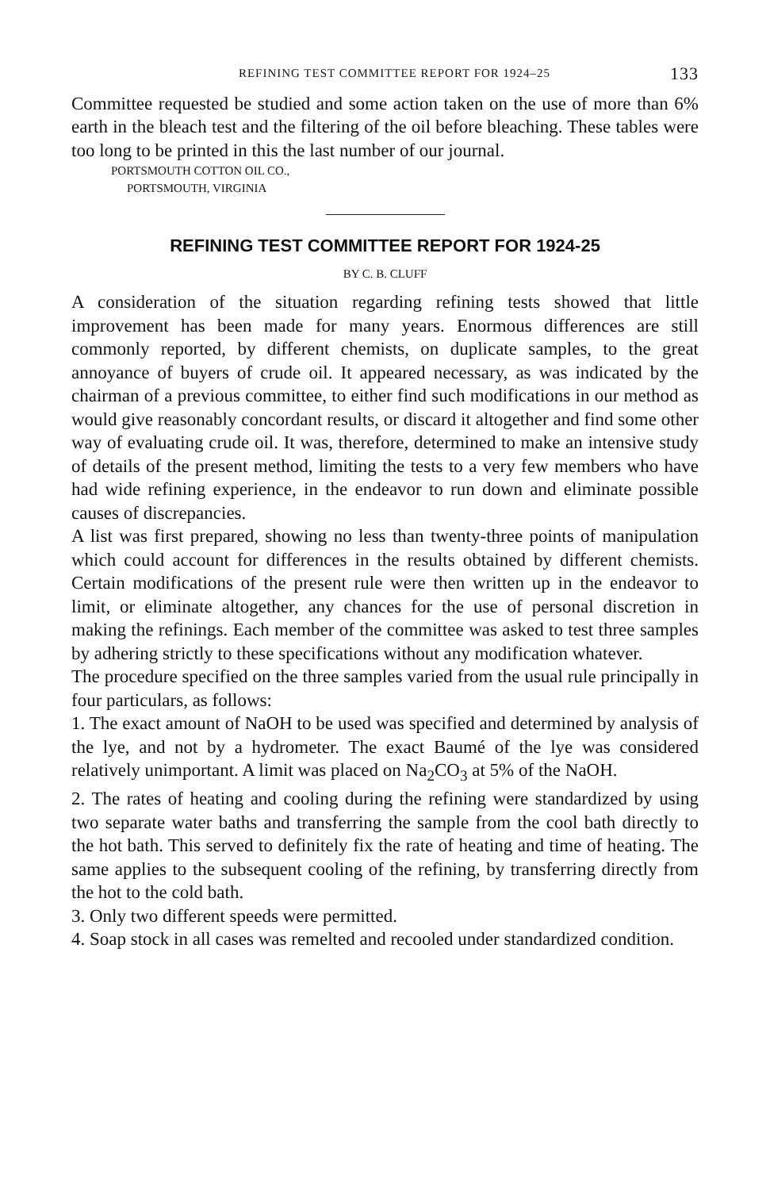REFINING TEST COMMITTEE REPORT FOR 1924–25 133
Committee requested be studied and some action taken on the use of more than 6% earth in the bleach test and the filtering of the oil before bleaching. These tables were too long to be printed in this the last number of our journal.
PORTSMOUTH COTTON OIL CO.,
PORTSMOUTH, VIRGINIA
REFINING TEST COMMITTEE REPORT FOR 1924-25
BY C. B. CLUFF
A consideration of the situation regarding refining tests showed that little improvement has been made for many years. Enormous differences are still commonly reported, by different chemists, on duplicate samples, to the great annoyance of buyers of crude oil. It appeared necessary, as was indicated by the chairman of a previous committee, to either find such modifications in our method as would give reasonably concordant results, or discard it altogether and find some other way of evaluating crude oil. It was, therefore, determined to make an intensive study of details of the present method, limiting the tests to a very few members who have had wide refining experience, in the endeavor to run down and eliminate possible causes of discrepancies.
A list was first prepared, showing no less than twenty-three points of manipulation which could account for differences in the results obtained by different chemists. Certain modifications of the present rule were then written up in the endeavor to limit, or eliminate altogether, any chances for the use of personal discretion in making the refinings. Each member of the committee was asked to test three samples by adhering strictly to these specifications without any modification whatever.
The procedure specified on the three samples varied from the usual rule principally in four particulars, as follows:
1. The exact amount of NaOH to be used was specified and determined by analysis of the lye, and not by a hydrometer. The exact Baumé of the lye was considered relatively unimportant. A limit was placed on Na<sub>2</sub>CO<sub>3</sub> at 5% of the NaOH.
2. The rates of heating and cooling during the refining were standardized by using two separate water baths and transferring the sample from the cool bath directly to the hot bath. This served to definitely fix the rate of heating and time of heating. The same applies to the subsequent cooling of the refining, by transferring directly from the hot to the cold bath.
3. Only two different speeds were permitted.
4. Soap stock in all cases was remelted and recooled under standardized condition.